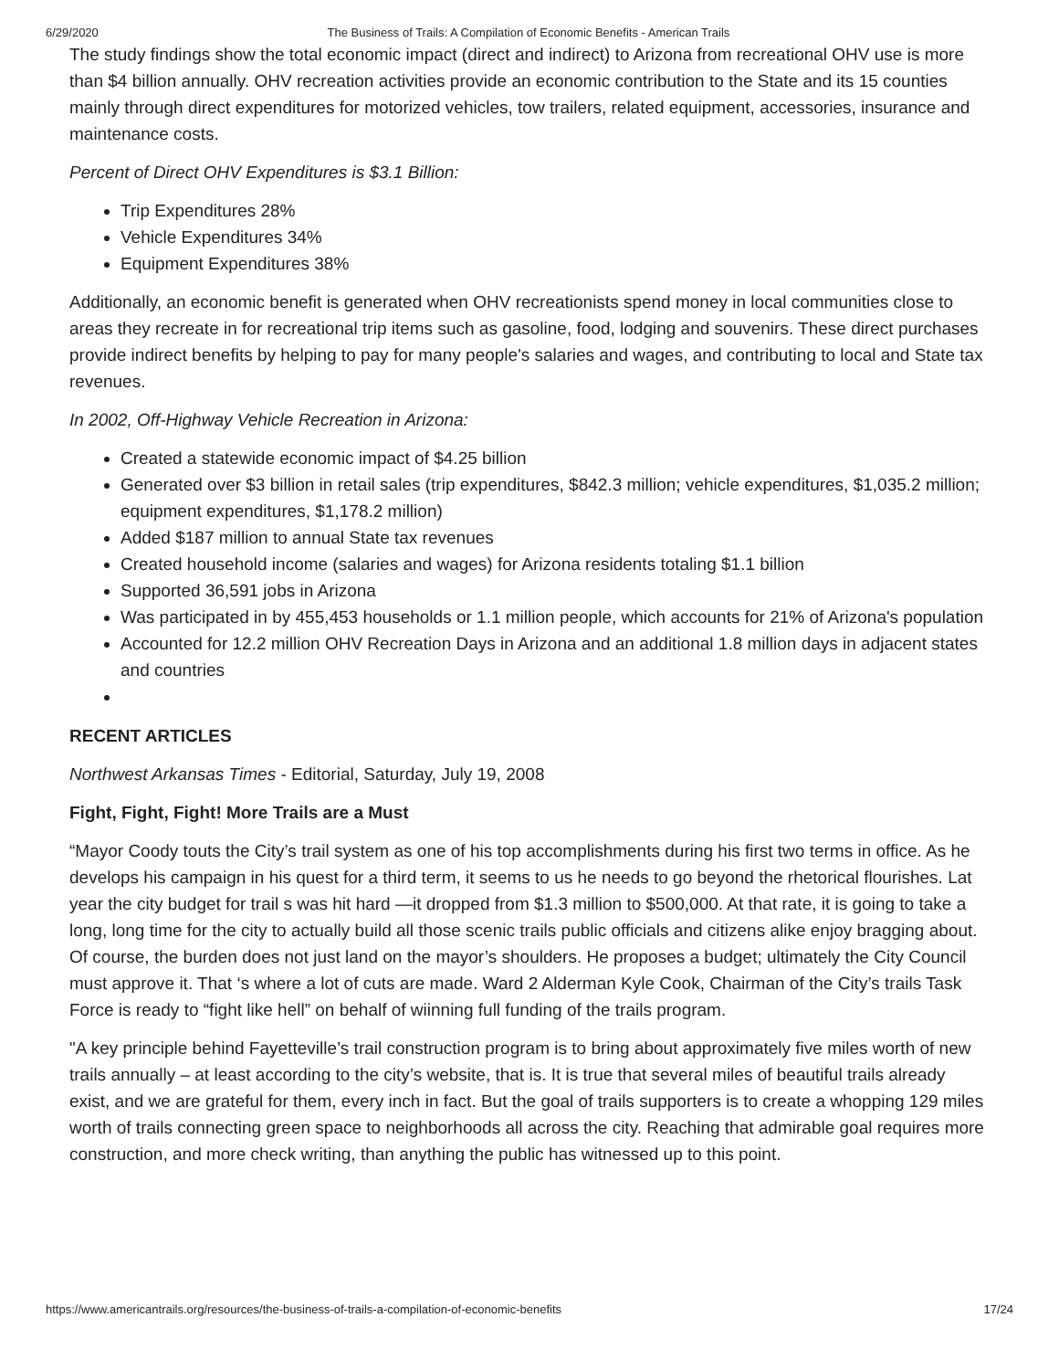6/29/2020 The Business of Trails: A Compilation of Economic Benefits - American Trails
The study findings show the total economic impact (direct and indirect) to Arizona from recreational OHV use is more than $4 billion annually. OHV recreation activities provide an economic contribution to the State and its 15 counties mainly through direct expenditures for motorized vehicles, tow trailers, related equipment, accessories, insurance and maintenance costs.
Percent of Direct OHV Expenditures is $3.1 Billion:
Trip Expenditures 28%
Vehicle Expenditures 34%
Equipment Expenditures 38%
Additionally, an economic benefit is generated when OHV recreationists spend money in local communities close to areas they recreate in for recreational trip items such as gasoline, food, lodging and souvenirs. These direct purchases provide indirect benefits by helping to pay for many people's salaries and wages, and contributing to local and State tax revenues.
In 2002, Off-Highway Vehicle Recreation in Arizona:
Created a statewide economic impact of $4.25 billion
Generated over $3 billion in retail sales (trip expenditures, $842.3 million; vehicle expenditures, $1,035.2 million; equipment expenditures, $1,178.2 million)
Added $187 million to annual State tax revenues
Created household income (salaries and wages) for Arizona residents totaling $1.1 billion
Supported 36,591 jobs in Arizona
Was participated in by 455,453 households or 1.1 million people, which accounts for 21% of Arizona's population
Accounted for 12.2 million OHV Recreation Days in Arizona and an additional 1.8 million days in adjacent states and countries
RECENT ARTICLES
Northwest Arkansas Times - Editorial, Saturday, July 19, 2008
Fight, Fight, Fight! More Trails are a Must
“Mayor Coody touts the City’s trail system as one of his top accomplishments during his first two terms in office. As he develops his campaign in his quest for a third term, it seems to us he needs to go beyond the rhetorical flourishes. Lat year the city budget for trail s was hit hard —it dropped from $1.3 million to $500,000. At that rate, it is going to take a long, long time for the city to actually build all those scenic trails public officials and citizens alike enjoy bragging about. Of course, the burden does not just land on the mayor’s shoulders. He proposes a budget; ultimately the City Council must approve it. That ‘s where a lot of cuts are made. Ward 2 Alderman Kyle Cook, Chairman of the City’s trails Task Force is ready to “fight like hell” on behalf of wiinning full funding of the trails program.
"A key principle behind Fayetteville’s trail construction program is to bring about approximately five miles worth of new trails annually – at least according to the city’s website, that is. It is true that several miles of beautiful trails already exist, and we are grateful for them, every inch in fact. But the goal of trails supporters is to create a whopping 129 miles worth of trails connecting green space to neighborhoods all across the city. Reaching that admirable goal requires more construction, and more check writing, than anything the public has witnessed up to this point.
https://www.americantrails.org/resources/the-business-of-trails-a-compilation-of-economic-benefits 17/24